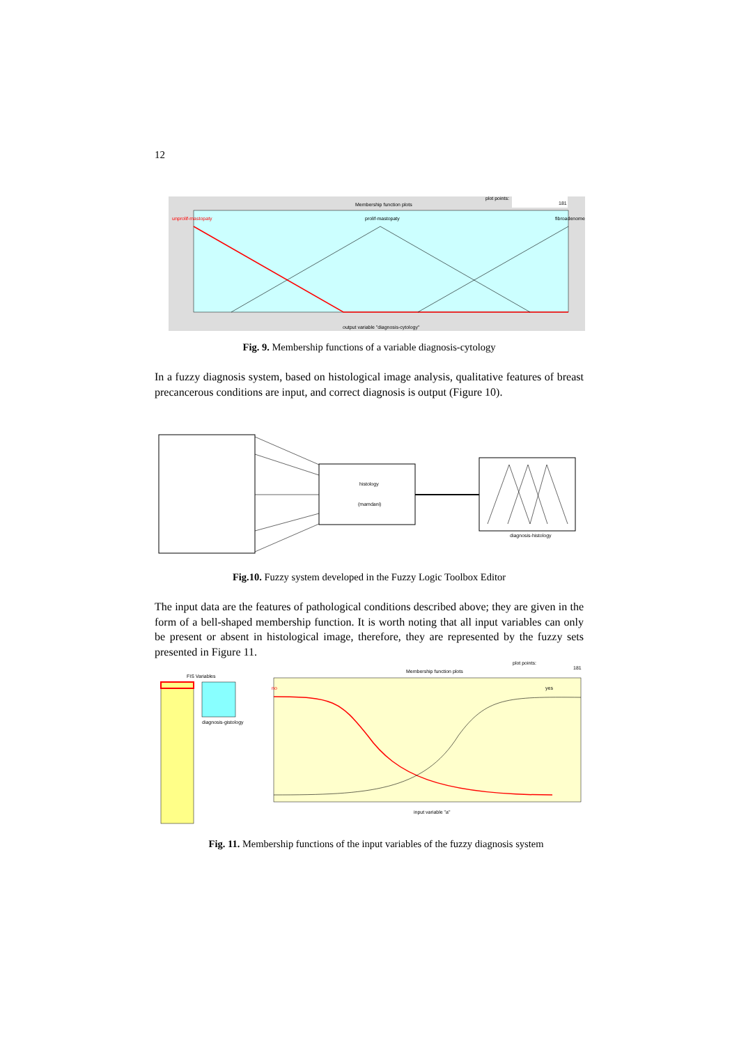12
Membership function plots
plot points:
181
unprolif-mastopaty
prolif-mastopaty
fibroadenome
output variable "diagnosis-cytology"
Fig. 9. Membership functions of a variable diagnosis-cytology
In a fuzzy diagnosis system, based on histological image analysis, qualitative features of breast precancerous conditions are input, and correct diagnosis is output (Figure 10).
histology
(mamdani)
diagnosis-histology
Fig.10. Fuzzy system developed in the Fuzzy Logic Toolbox Editor
The input data are the features of pathological conditions described above; they are given in the form of a bell-shaped membership function. It is worth noting that all input variables can only be present or absent in histological image, therefore, they are represented by the fuzzy sets presented in Figure 11.
FIS Variables
diagnosis-gistology
Membership function plots
plot points:
181
no
yes
input variable "a"
Fig. 11. Membership functions of the input variables of the fuzzy diagnosis system